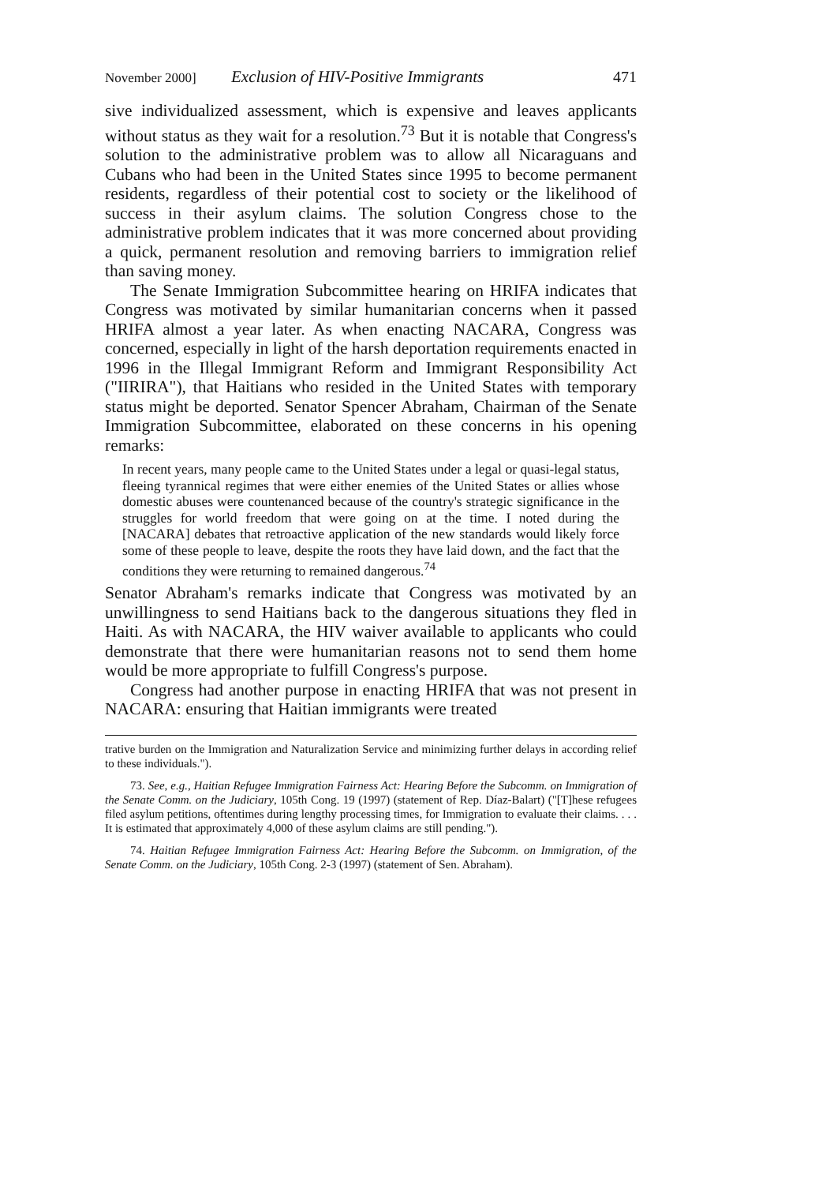November 2000] Exclusion of HIV-Positive Immigrants 471
sive individualized assessment, which is expensive and leaves applicants without status as they wait for a resolution.<sup>73</sup> But it is notable that Congress's solution to the administrative problem was to allow all Nicaraguans and Cubans who had been in the United States since 1995 to become permanent residents, regardless of their potential cost to society or the likelihood of success in their asylum claims. The solution Congress chose to the administrative problem indicates that it was more concerned about providing a quick, permanent resolution and removing barriers to immigration relief than saving money.
The Senate Immigration Subcommittee hearing on HRIFA indicates that Congress was motivated by similar humanitarian concerns when it passed HRIFA almost a year later. As when enacting NACARA, Congress was concerned, especially in light of the harsh deportation requirements enacted in 1996 in the Illegal Immigrant Reform and Immigrant Responsibility Act ("IIRIRA"), that Haitians who resided in the United States with temporary status might be deported. Senator Spencer Abraham, Chairman of the Senate Immigration Subcommittee, elaborated on these concerns in his opening remarks:
In recent years, many people came to the United States under a legal or quasi-legal status, fleeing tyrannical regimes that were either enemies of the United States or allies whose domestic abuses were countenanced because of the country's strategic significance in the struggles for world freedom that were going on at the time. I noted during the [NACARA] debates that retroactive application of the new standards would likely force some of these people to leave, despite the roots they have laid down, and the fact that the conditions they were returning to remained dangerous.<sup>74</sup>
Senator Abraham's remarks indicate that Congress was motivated by an unwillingness to send Haitians back to the dangerous situations they fled in Haiti. As with NACARA, the HIV waiver available to applicants who could demonstrate that there were humanitarian reasons not to send them home would be more appropriate to fulfill Congress's purpose.
Congress had another purpose in enacting HRIFA that was not present in NACARA: ensuring that Haitian immigrants were treated
trative burden on the Immigration and Naturalization Service and minimizing further delays in according relief to these individuals.").
73. See, e.g., Haitian Refugee Immigration Fairness Act: Hearing Before the Subcomm. on Immigration of the Senate Comm. on the Judiciary, 105th Cong. 19 (1997) (statement of Rep. Díaz-Balart) ("[T]hese refugees filed asylum petitions, oftentimes during lengthy processing times, for Immigration to evaluate their claims. . . . It is estimated that approximately 4,000 of these asylum claims are still pending.").
74. Haitian Refugee Immigration Fairness Act: Hearing Before the Subcomm. on Immigration, of the Senate Comm. on the Judiciary, 105th Cong. 2-3 (1997) (statement of Sen. Abraham).